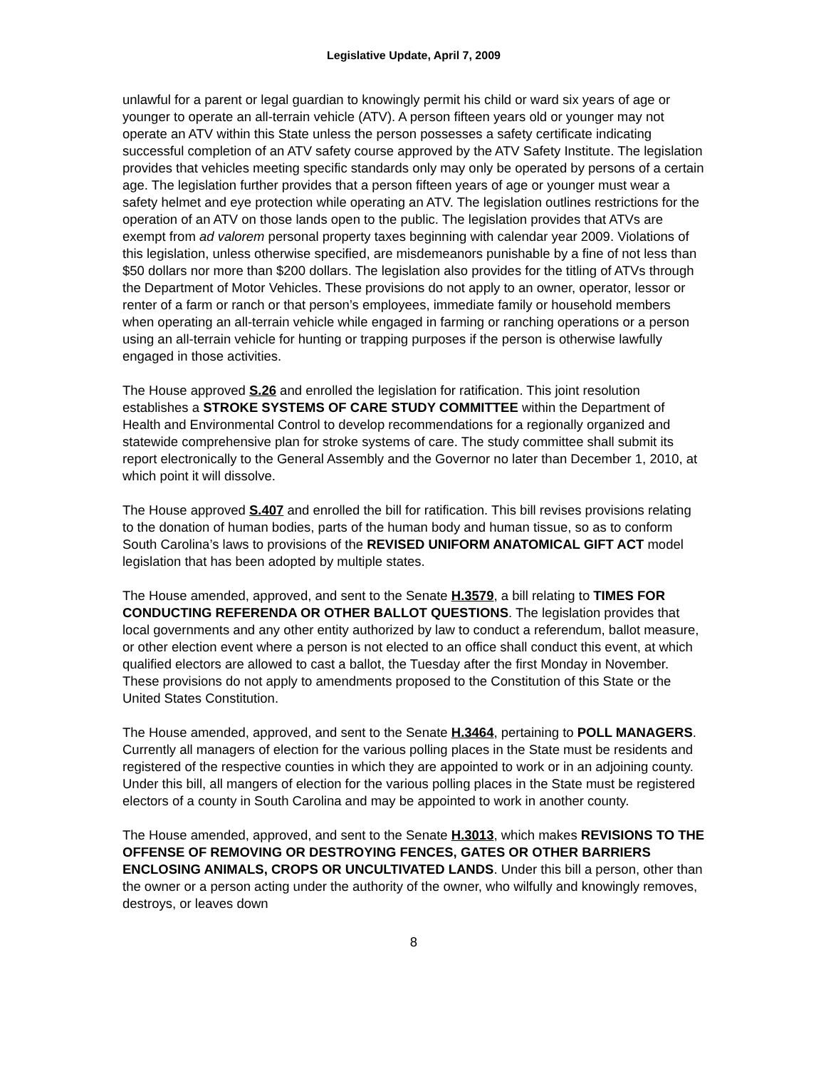Legislative Update, April 7, 2009
unlawful for a parent or legal guardian to knowingly permit his child or ward six years of age or younger to operate an all-terrain vehicle (ATV). A person fifteen years old or younger may not operate an ATV within this State unless the person possesses a safety certificate indicating successful completion of an ATV safety course approved by the ATV Safety Institute. The legislation provides that vehicles meeting specific standards only may only be operated by persons of a certain age. The legislation further provides that a person fifteen years of age or younger must wear a safety helmet and eye protection while operating an ATV. The legislation outlines restrictions for the operation of an ATV on those lands open to the public. The legislation provides that ATVs are exempt from ad valorem personal property taxes beginning with calendar year 2009. Violations of this legislation, unless otherwise specified, are misdemeanors punishable by a fine of not less than $50 dollars nor more than $200 dollars. The legislation also provides for the titling of ATVs through the Department of Motor Vehicles. These provisions do not apply to an owner, operator, lessor or renter of a farm or ranch or that person’s employees, immediate family or household members when operating an all-terrain vehicle while engaged in farming or ranching operations or a person using an all-terrain vehicle for hunting or trapping purposes if the person is otherwise lawfully engaged in those activities.
The House approved S.26 and enrolled the legislation for ratification. This joint resolution establishes a STROKE SYSTEMS OF CARE STUDY COMMITTEE within the Department of Health and Environmental Control to develop recommendations for a regionally organized and statewide comprehensive plan for stroke systems of care. The study committee shall submit its report electronically to the General Assembly and the Governor no later than December 1, 2010, at which point it will dissolve.
The House approved S.407 and enrolled the bill for ratification. This bill revises provisions relating to the donation of human bodies, parts of the human body and human tissue, so as to conform South Carolina’s laws to provisions of the REVISED UNIFORM ANATOMICAL GIFT ACT model legislation that has been adopted by multiple states.
The House amended, approved, and sent to the Senate H.3579, a bill relating to TIMES FOR CONDUCTING REFERENDA OR OTHER BALLOT QUESTIONS. The legislation provides that local governments and any other entity authorized by law to conduct a referendum, ballot measure, or other election event where a person is not elected to an office shall conduct this event, at which qualified electors are allowed to cast a ballot, the Tuesday after the first Monday in November. These provisions do not apply to amendments proposed to the Constitution of this State or the United States Constitution.
The House amended, approved, and sent to the Senate H.3464, pertaining to POLL MANAGERS. Currently all managers of election for the various polling places in the State must be residents and registered of the respective counties in which they are appointed to work or in an adjoining county. Under this bill, all mangers of election for the various polling places in the State must be registered electors of a county in South Carolina and may be appointed to work in another county.
The House amended, approved, and sent to the Senate H.3013, which makes REVISIONS TO THE OFFENSE OF REMOVING OR DESTROYING FENCES, GATES OR OTHER BARRIERS ENCLOSING ANIMALS, CROPS OR UNCULTIVATED LANDS. Under this bill a person, other than the owner or a person acting under the authority of the owner, who wilfully and knowingly removes, destroys, or leaves down
8